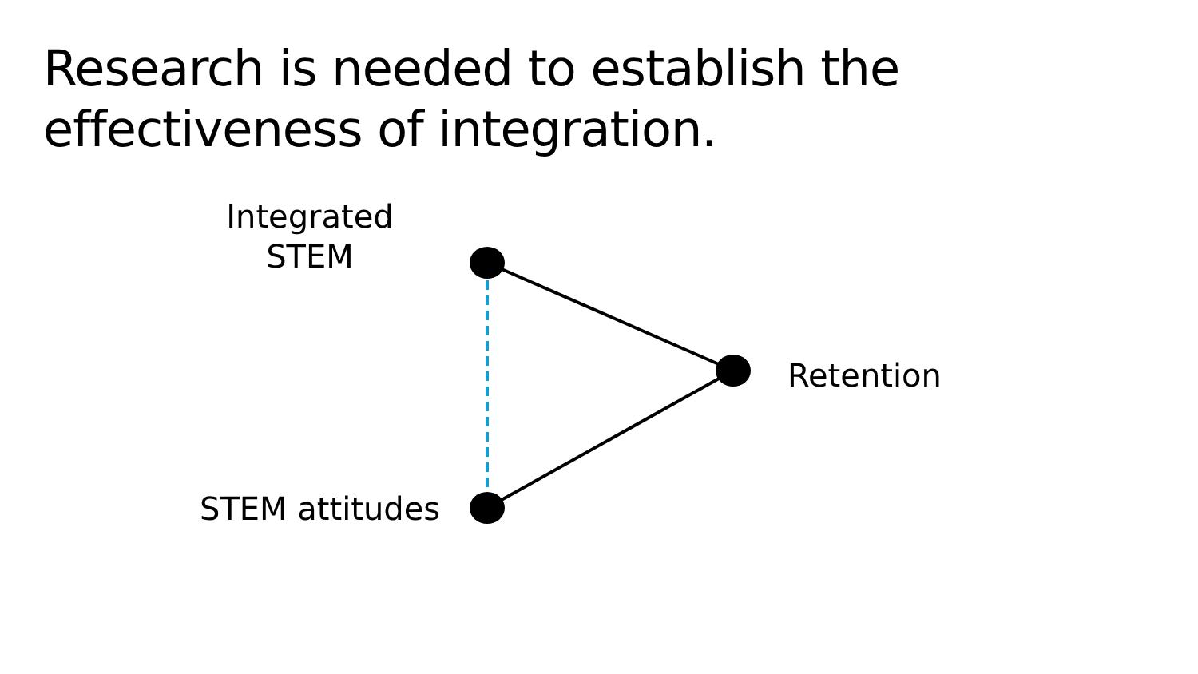Research is needed to establish the effectiveness of integration.
Integrated
STEM
Retention
STEM attitudes